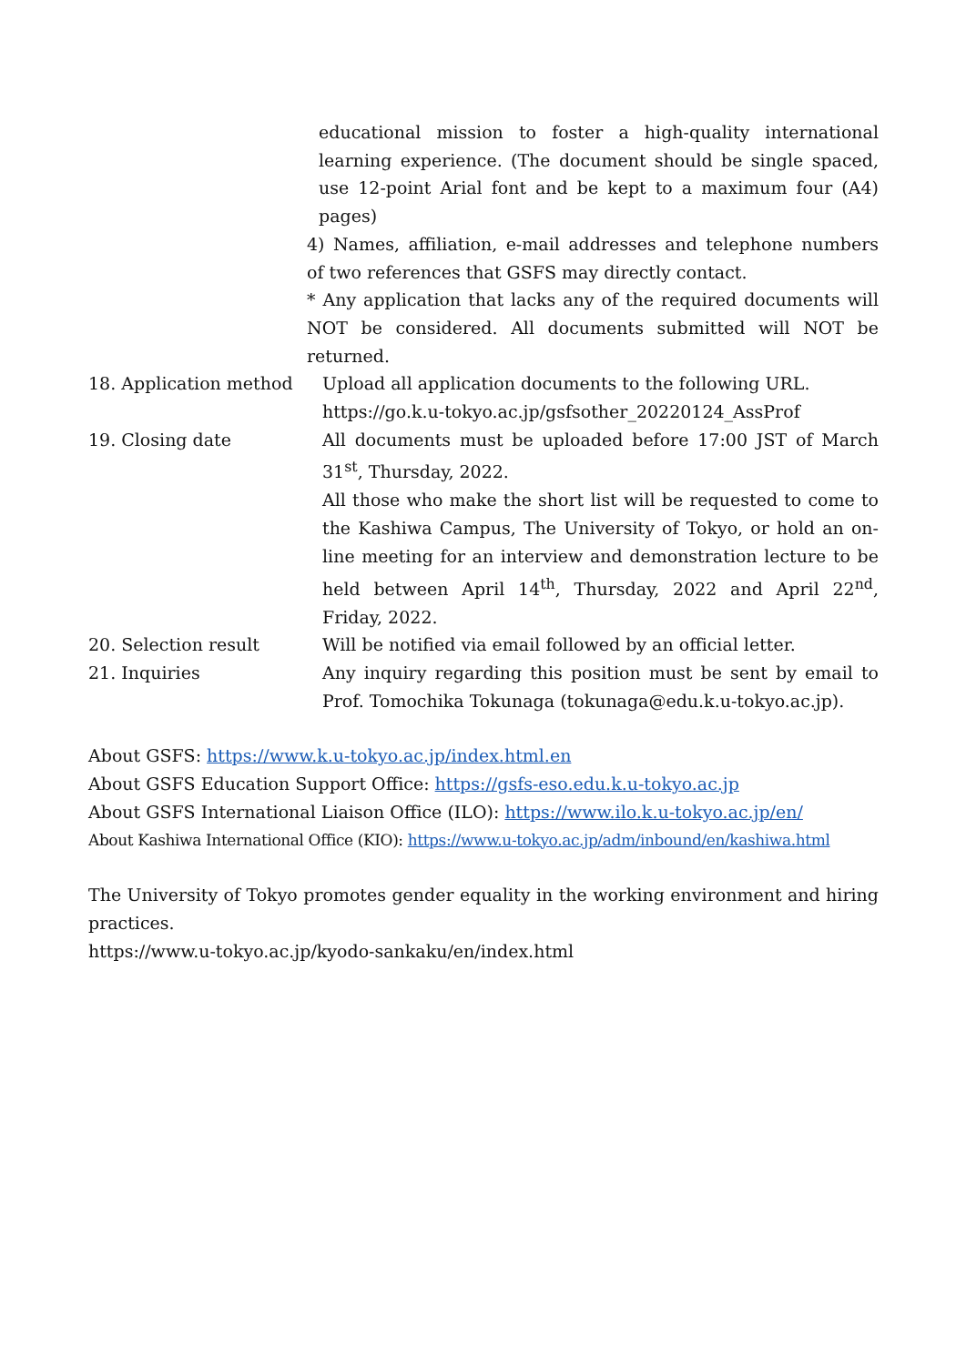educational mission to foster a high-quality international learning experience. (The document should be single spaced, use 12-point Arial font and be kept to a maximum four (A4) pages)
4) Names, affiliation, e-mail addresses and telephone numbers of two references that GSFS may directly contact.
* Any application that lacks any of the required documents will NOT be considered. All documents submitted will NOT be returned.
18. Application method Upload all application documents to the following URL.
https://go.k.u-tokyo.ac.jp/gsfsother_20220124_AssProf
19. Closing date All documents must be uploaded before 17:00 JST of March 31<sup>st</sup>, Thursday, 2022.
All those who make the short list will be requested to come to the Kashiwa Campus, The University of Tokyo, or hold an on-line meeting for an interview and demonstration lecture to be held between April 14<sup>th</sup>, Thursday, 2022 and April 22<sup>nd</sup>, Friday, 2022.
20. Selection result Will be notified via email followed by an official letter.
21. Inquiries Any inquiry regarding this position must be sent by email to Prof. Tomochika Tokunaga (tokunaga@edu.k.u-tokyo.ac.jp).
About GSFS: https://www.k.u-tokyo.ac.jp/index.html.en
About GSFS Education Support Office: https://gsfs-eso.edu.k.u-tokyo.ac.jp
About GSFS International Liaison Office (ILO): https://www.ilo.k.u-tokyo.ac.jp/en/
About Kashiwa International Office (KIO): https://www.u-tokyo.ac.jp/adm/inbound/en/kashiwa.html
The University of Tokyo promotes gender equality in the working environment and hiring practices.
https://www.u-tokyo.ac.jp/kyodo-sankaku/en/index.html